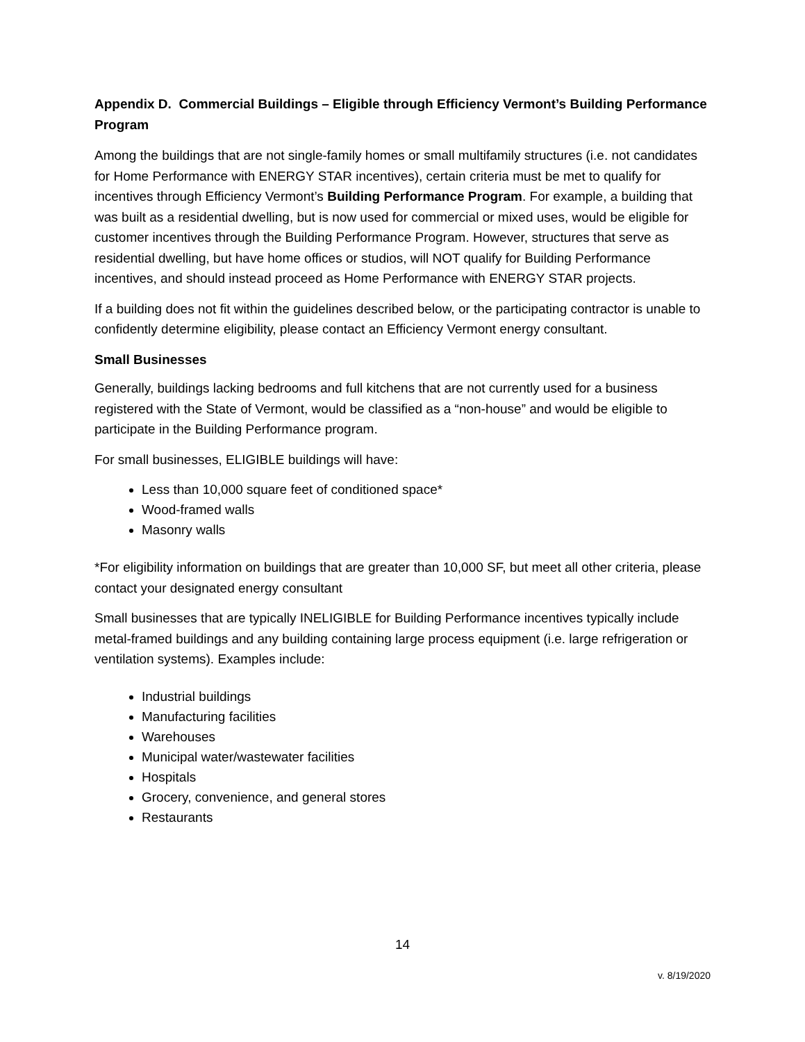Appendix D. Commercial Buildings – Eligible through Efficiency Vermont’s Building Performance Program
Among the buildings that are not single-family homes or small multifamily structures (i.e. not candidates for Home Performance with ENERGY STAR incentives), certain criteria must be met to qualify for incentives through Efficiency Vermont’s Building Performance Program. For example, a building that was built as a residential dwelling, but is now used for commercial or mixed uses, would be eligible for customer incentives through the Building Performance Program. However, structures that serve as residential dwelling, but have home offices or studios, will NOT qualify for Building Performance incentives, and should instead proceed as Home Performance with ENERGY STAR projects.
If a building does not fit within the guidelines described below, or the participating contractor is unable to confidently determine eligibility, please contact an Efficiency Vermont energy consultant.
Small Businesses
Generally, buildings lacking bedrooms and full kitchens that are not currently used for a business registered with the State of Vermont, would be classified as a “non-house” and would be eligible to participate in the Building Performance program.
For small businesses, ELIGIBLE buildings will have:
Less than 10,000 square feet of conditioned space*
Wood-framed walls
Masonry walls
*For eligibility information on buildings that are greater than 10,000 SF, but meet all other criteria, please contact your designated energy consultant
Small businesses that are typically INELIGIBLE for Building Performance incentives typically include metal-framed buildings and any building containing large process equipment (i.e. large refrigeration or ventilation systems). Examples include:
Industrial buildings
Manufacturing facilities
Warehouses
Municipal water/wastewater facilities
Hospitals
Grocery, convenience, and general stores
Restaurants
14
v. 8/19/2020